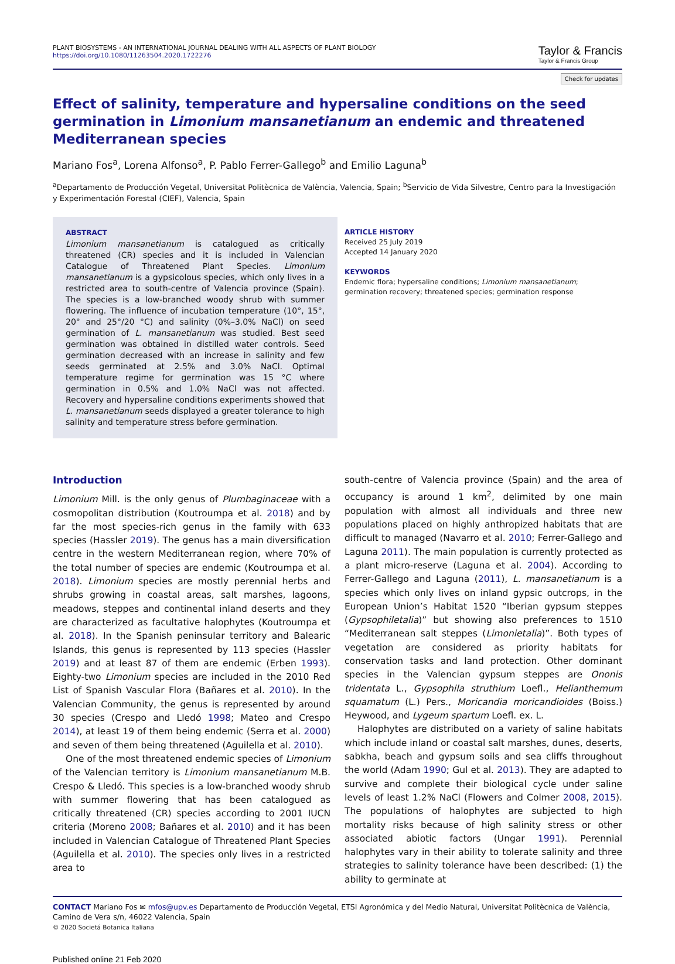PLANT BIOSYSTEMS - AN INTERNATIONAL JOURNAL DEALING WITH ALL ASPECTS OF PLANT BIOLOGY
https://doi.org/10.1080/11263504.2020.1722276
Taylor & Francis
Taylor & Francis Group
Check for updates
Effect of salinity, temperature and hypersaline conditions on the seed germination in Limonium mansanetianum an endemic and threatened Mediterranean species
Mariano Fos<sup>a</sup>, Lorena Alfonso<sup>a</sup>, P. Pablo Ferrer-Gallego<sup>b</sup> and Emilio Laguna<sup>b</sup>
<sup>a</sup> Departamento de Producción Vegetal, Universitat Politècnica de València, Valencia, Spain; <sup>b</sup>Servicio de Vida Silvestre, Centro para la Investigación y Experimentación Forestal (CIEF), Valencia, Spain
ABSTRACT
Limonium mansanetianum is catalogued as critically threatened (CR) species and it is included in Valencian Catalogue of Threatened Plant Species. Limonium mansanetianum is a gypsicolous species, which only lives in a restricted area to south-centre of Valencia province (Spain). The species is a low-branched woody shrub with summer flowering. The influence of incubation temperature (10°, 15°, 20° and 25°/20 °C) and salinity (0%–3.0% NaCl) on seed germination of L. mansanetianum was studied. Best seed germination was obtained in distilled water controls. Seed germination decreased with an increase in salinity and few seeds germinated at 2.5% and 3.0% NaCl. Optimal temperature regime for germination was 15 °C where germination in 0.5% and 1.0% NaCl was not affected. Recovery and hypersaline conditions experiments showed that L. mansanetianum seeds displayed a greater tolerance to high salinity and temperature stress before germination.
ARTICLE HISTORY
Received 25 July 2019
Accepted 14 January 2020
KEYWORDS
Endemic flora; hypersaline conditions; Limonium mansanetianum; germination recovery; threatened species; germination response
Introduction
Limonium Mill. is the only genus of Plumbaginaceae with a cosmopolitan distribution (Koutroumpa et al. 2018) and by far the most species-rich genus in the family with 633 species (Hassler 2019). The genus has a main diversification centre in the western Mediterranean region, where 70% of the total number of species are endemic (Koutroumpa et al. 2018). Limonium species are mostly perennial herbs and shrubs growing in coastal areas, salt marshes, lagoons, meadows, steppes and continental inland deserts and they are characterized as facultative halophytes (Koutroumpa et al. 2018). In the Spanish peninsular territory and Balearic Islands, this genus is represented by 113 species (Hassler 2019) and at least 87 of them are endemic (Erben 1993). Eighty-two Limonium species are included in the 2010 Red List of Spanish Vascular Flora (Bañares et al. 2010). In the Valencian Community, the genus is represented by around 30 species (Crespo and Lledó 1998; Mateo and Crespo 2014), at least 19 of them being endemic (Serra et al. 2000) and seven of them being threatened (Aguilella et al. 2010).
One of the most threatened endemic species of Limonium of the Valencian territory is Limonium mansanetianum M.B. Crespo & Lledó. This species is a low-branched woody shrub with summer flowering that has been catalogued as critically threatened (CR) species according to 2001 IUCN criteria (Moreno 2008; Bañares et al. 2010) and it has been included in Valencian Catalogue of Threatened Plant Species (Aguilella et al. 2010). The species only lives in a restricted area to
south-centre of Valencia province (Spain) and the area of occupancy is around 1 km<sup>2</sup>, delimited by one main population with almost all individuals and three new populations placed on highly anthropized habitats that are difficult to managed (Navarro et al. 2010; Ferrer-Gallego and Laguna 2011). The main population is currently protected as a plant micro-reserve (Laguna et al. 2004). According to Ferrer-Gallego and Laguna (2011), L. mansanetianum is a species which only lives on inland gypsic outcrops, in the European Union’s Habitat 1520 “Iberian gypsum steppes (Gypsophiletalia)” but showing also preferences to 1510 “Mediterranean salt steppes (Limonietalia)”. Both types of vegetation are considered as priority habitats for conservation tasks and land protection. Other dominant species in the Valencian gypsum steppes are Ononis tridentata L., Gypsophila struthium Loefl., Helianthemum squamatum (L.) Pers., Moricandia moricandioides (Boiss.) Heywood, and Lygeum spartum Loefl. ex. L.
Halophytes are distributed on a variety of saline habitats which include inland or coastal salt marshes, dunes, deserts, sabkha, beach and gypsum soils and sea cliffs throughout the world (Adam 1990; Gul et al. 2013). They are adapted to survive and complete their biological cycle under saline levels of least 1.2% NaCl (Flowers and Colmer 2008, 2015). The populations of halophytes are subjected to high mortality risks because of high salinity stress or other associated abiotic factors (Ungar 1991). Perennial halophytes vary in their ability to tolerate salinity and three strategies to salinity tolerance have been described: (1) the ability to germinate at
CONTACT Mariano Fos ✉ mfos@upv.es Departamento de Producción Vegetal, ETSI Agronómica y del Medio Natural, Universitat Politècnica de València, Camino de Vera s/n, 46022 Valencia, Spain
© 2020 Societá Botanica Italiana
Published online 21 Feb 2020